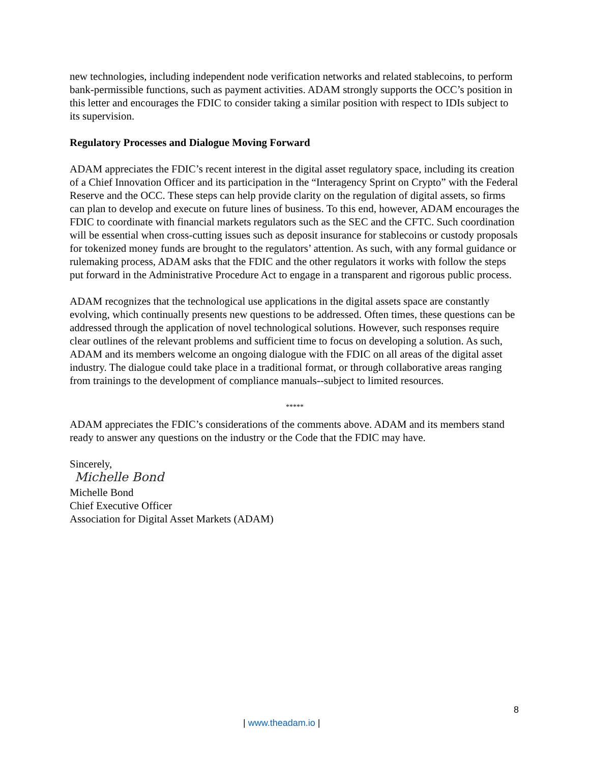new technologies, including independent node verification networks and related stablecoins, to perform bank-permissible functions, such as payment activities. ADAM strongly supports the OCC’s position in this letter and encourages the FDIC to consider taking a similar position with respect to IDIs subject to its supervision.
Regulatory Processes and Dialogue Moving Forward
ADAM appreciates the FDIC’s recent interest in the digital asset regulatory space, including its creation of a Chief Innovation Officer and its participation in the “Interagency Sprint on Crypto” with the Federal Reserve and the OCC. These steps can help provide clarity on the regulation of digital assets, so firms can plan to develop and execute on future lines of business. To this end, however, ADAM encourages the FDIC to coordinate with financial markets regulators such as the SEC and the CFTC. Such coordination will be essential when cross-cutting issues such as deposit insurance for stablecoins or custody proposals for tokenized money funds are brought to the regulators’ attention. As such, with any formal guidance or rulemaking process, ADAM asks that the FDIC and the other regulators it works with follow the steps put forward in the Administrative Procedure Act to engage in a transparent and rigorous public process.
ADAM recognizes that the technological use applications in the digital assets space are constantly evolving, which continually presents new questions to be addressed. Often times, these questions can be addressed through the application of novel technological solutions. However, such responses require clear outlines of the relevant problems and sufficient time to focus on developing a solution. As such, ADAM and its members welcome an ongoing dialogue with the FDIC on all areas of the digital asset industry. The dialogue could take place in a traditional format, or through collaborative areas ranging from trainings to the development of compliance manuals--subject to limited resources.
*****
ADAM appreciates the FDIC’s considerations of the comments above. ADAM and its members stand ready to answer any questions on the industry or the Code that the FDIC may have.
Sincerely,
Michelle Bond
Michelle Bond
Chief Executive Officer
Association for Digital Asset Markets (ADAM)
8
| www.theadam.io |